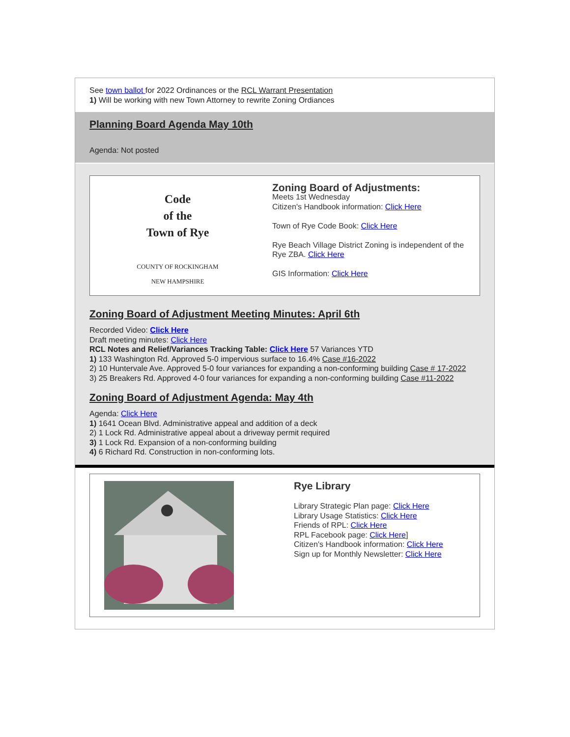See town ballot for 2022 Ordinances or the RCL Warrant Presentation
1) Will be working with new Town Attorney to rewrite Zoning Ordiances
Planning Board Agenda May 10th
Agenda: Not posted
Code
of the
Town of Rye
COUNTY OF ROCKINGHAM
NEW HAMPSHIRE
Zoning Board of Adjustments:
Meets 1st Wednesday
Citizen's Handbook information: Click Here
Town of Rye Code Book: Click Here
Rye Beach Village District Zoning is independent of the Rye ZBA. Click Here
GIS Information: Click Here
Zoning Board of Adjustment Meeting Minutes: April 6th
Recorded Video: Click Here
Draft meeting minutes: Click Here
RCL Notes and Relief/Variances Tracking Table: Click Here 57 Variances YTD
1) 133 Washington Rd. Approved 5-0 impervious surface to 16.4% Case #16-2022
2) 10 Huntervale Ave. Approved 5-0 four variances for expanding a non-conforming building Case # 17-2022
3) 25 Breakers Rd. Approved 4-0 four variances for expanding a non-conforming building Case #11-2022
Zoning Board of Adjustment Agenda: May 4th
Agenda: Click Here
1) 1641 Ocean Blvd. Administrative appeal and addition of a deck
2) 1 Lock Rd. Administrative appeal about a driveway permit required
3) 1 Lock Rd. Expansion of a non-conforming building
4) 6 Richard Rd. Construction in non-conforming lots.
Rye Library
Library Strategic Plan page: Click Here
Library Usage Statistics: Click Here
Friends of RPL: Click Here
RPL Facebook page: Click Here]
Citizen's Handbook information: Click Here
Sign up for Monthly Newsletter: Click Here